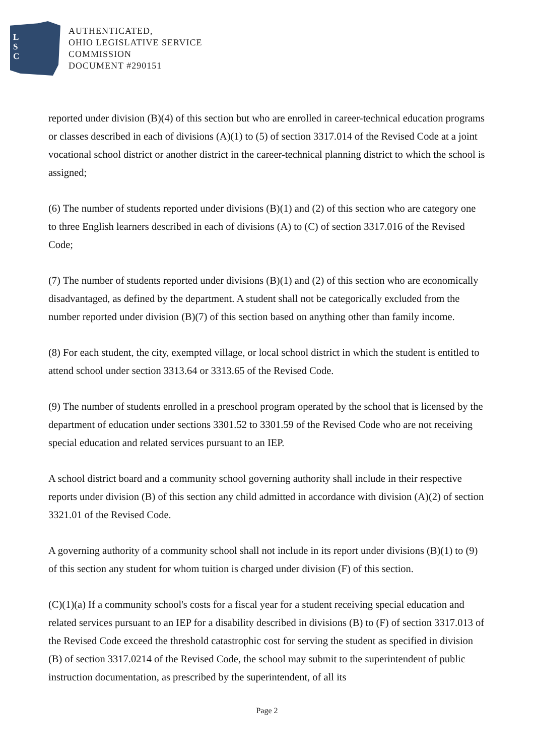L
S
C
AUTHENTICATED,
OHIO LEGISLATIVE SERVICE
COMMISSION
DOCUMENT #290151
reported under division (B)(4) of this section but who are enrolled in career-technical education programs or classes described in each of divisions (A)(1) to (5) of section 3317.014 of the Revised Code at a joint vocational school district or another district in the career-technical planning district to which the school is assigned;
(6) The number of students reported under divisions (B)(1) and (2) of this section who are category one to three English learners described in each of divisions (A) to (C) of section 3317.016 of the Revised Code;
(7) The number of students reported under divisions (B)(1) and (2) of this section who are economically disadvantaged, as defined by the department. A student shall not be categorically excluded from the number reported under division (B)(7) of this section based on anything other than family income.
(8) For each student, the city, exempted village, or local school district in which the student is entitled to attend school under section 3313.64 or 3313.65 of the Revised Code.
(9) The number of students enrolled in a preschool program operated by the school that is licensed by the department of education under sections 3301.52 to 3301.59 of the Revised Code who are not receiving special education and related services pursuant to an IEP.
A school district board and a community school governing authority shall include in their respective reports under division (B) of this section any child admitted in accordance with division (A)(2) of section 3321.01 of the Revised Code.
A governing authority of a community school shall not include in its report under divisions (B)(1) to (9) of this section any student for whom tuition is charged under division (F) of this section.
(C)(1)(a) If a community school's costs for a fiscal year for a student receiving special education and related services pursuant to an IEP for a disability described in divisions (B) to (F) of section 3317.013 of the Revised Code exceed the threshold catastrophic cost for serving the student as specified in division (B) of section 3317.0214 of the Revised Code, the school may submit to the superintendent of public instruction documentation, as prescribed by the superintendent, of all its
Page 2